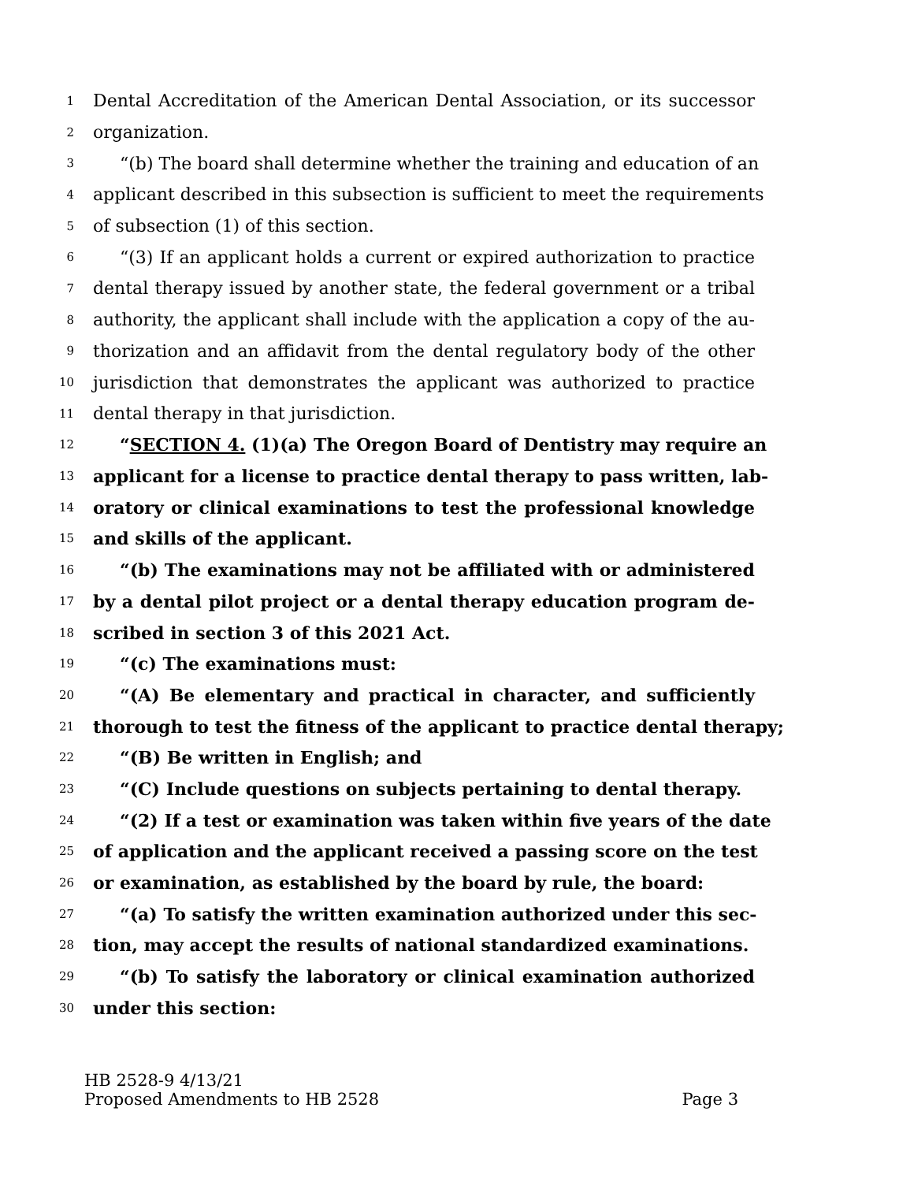1 Dental Accreditation of the American Dental Association, or its successor
2 organization.
3 “(b) The board shall determine whether the training and education of an
4 applicant described in this subsection is sufficient to meet the requirements
5 of subsection (1) of this section.
6 “(3) If an applicant holds a current or expired authorization to practice
7 dental therapy issued by another state, the federal government or a tribal
8 authority, the applicant shall include with the application a copy of the au-
9 thorization and an affidavit from the dental regulatory body of the other
10 jurisdiction that demonstrates the applicant was authorized to practice
11 dental therapy in that jurisdiction.
12 “SECTION 4. (1)(a) The Oregon Board of Dentistry may require an
13 applicant for a license to practice dental therapy to pass written, lab-
14 oratory or clinical examinations to test the professional knowledge
15 and skills of the applicant.
16 “(b) The examinations may not be affiliated with or administered
17 by a dental pilot project or a dental therapy education program de-
18 scribed in section 3 of this 2021 Act.
19 “(c) The examinations must:
20 “(A) Be elementary and practical in character, and sufficiently
21 thorough to test the fitness of the applicant to practice dental therapy;
22 “(B) Be written in English; and
23 “(C) Include questions on subjects pertaining to dental therapy.
24 “(2) If a test or examination was taken within five years of the date
25 of application and the applicant received a passing score on the test
26 or examination, as established by the board by rule, the board:
27 “(a) To satisfy the written examination authorized under this sec-
28 tion, may accept the results of national standardized examinations.
29 “(b) To satisfy the laboratory or clinical examination authorized
30 under this section:
HB 2528-9 4/13/21
Proposed Amendments to HB 2528 Page 3